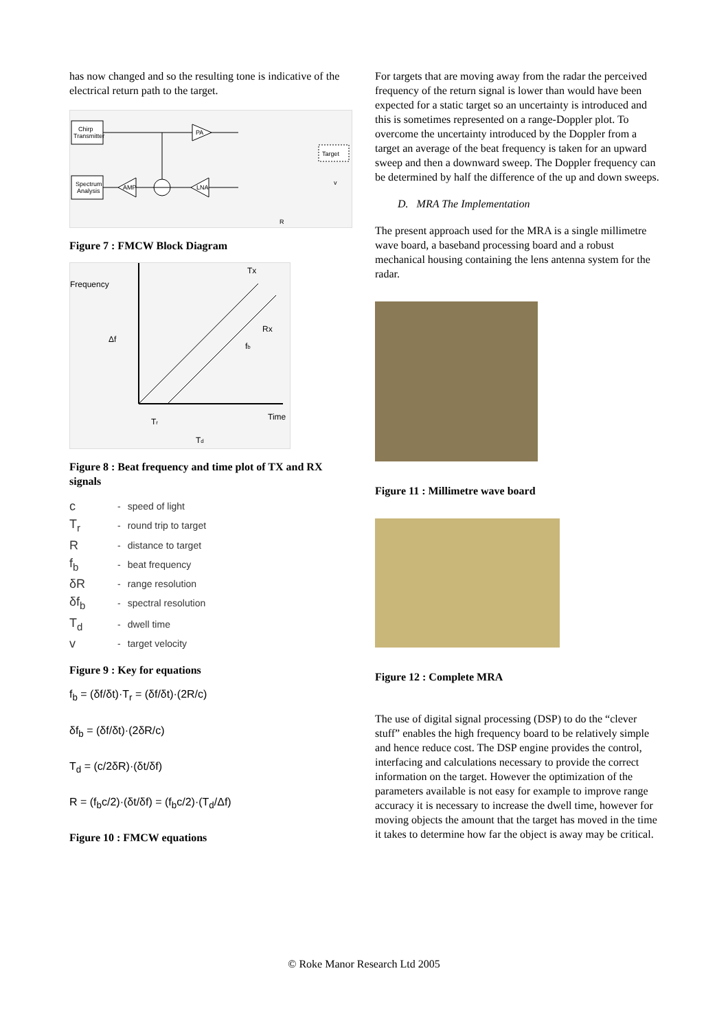has now changed and so the resulting tone is indicative of the electrical return path to the target.
Chirp
Transmitter
Spectrum
Analysis
PA
Target
R
v
AMP
LNA
Figure 7 : FMCW Block Diagram
Frequency
Δf
Tx
Rx
fb
Time
Tr
Td
Figure 8 : Beat frequency and time plot of TX and RX signals
| c | - | speed of light |
| T<sub>r</sub> | - | round trip to target |
| R | - | distance to target |
| f<sub>b</sub> | - | beat frequency |
| δR | - | range resolution |
| δf<sub>b</sub> | - | spectral resolution |
| T<sub>d</sub> | - | dwell time |
| v | - | target velocity |
Figure 9 : Key for equations
f<sub>b</sub> = (δf/δt)·T<sub>r</sub> = (δf/δt)·(2R/c)
δf<sub>b</sub> = (δf/δt)·(2δR/c)
T<sub>d</sub> = (c/2δR)·(δt/δf)
R = (f<sub>b</sub>c/2)·(δt/δf) = (f<sub>b</sub>c/2)·(T<sub>d</sub>/Δf)
Figure 10 : FMCW equations
For targets that are moving away from the radar the perceived frequency of the return signal is lower than would have been expected for a static target so an uncertainty is introduced and this is sometimes represented on a range-Doppler plot. To overcome the uncertainty introduced by the Doppler from a target an average of the beat frequency is taken for an upward sweep and then a downward sweep. The Doppler frequency can be determined by half the difference of the up and down sweeps.
D. MRA The Implementation
The present approach used for the MRA is a single millimetre wave board, a baseband processing board and a robust mechanical housing containing the lens antenna system for the radar.
Figure 11 : Millimetre wave board
Figure 12 : Complete MRA
The use of digital signal processing (DSP) to do the “clever stuff” enables the high frequency board to be relatively simple and hence reduce cost. The DSP engine provides the control, interfacing and calculations necessary to provide the correct information on the target. However the optimization of the parameters available is not easy for example to improve range accuracy it is necessary to increase the dwell time, however for moving objects the amount that the target has moved in the time it takes to determine how far the object is away may be critical.
© Roke Manor Research Ltd 2005